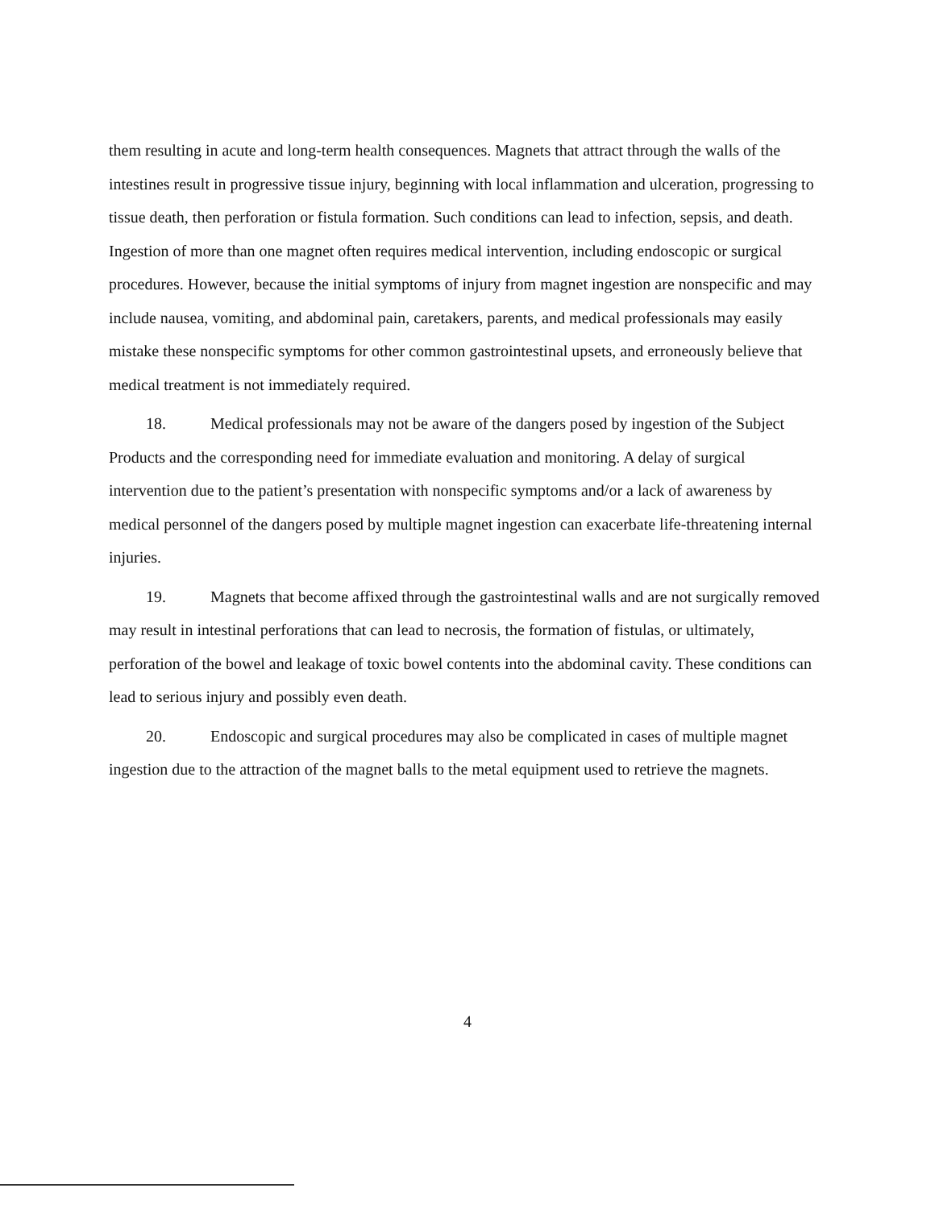them resulting in acute and long-term health consequences. Magnets that attract through the walls of the intestines result in progressive tissue injury, beginning with local inflammation and ulceration, progressing to tissue death, then perforation or fistula formation. Such conditions can lead to infection, sepsis, and death. Ingestion of more than one magnet often requires medical intervention, including endoscopic or surgical procedures. However, because the initial symptoms of injury from magnet ingestion are nonspecific and may include nausea, vomiting, and abdominal pain, caretakers, parents, and medical professionals may easily mistake these nonspecific symptoms for other common gastrointestinal upsets, and erroneously believe that medical treatment is not immediately required.
18. Medical professionals may not be aware of the dangers posed by ingestion of the Subject Products and the corresponding need for immediate evaluation and monitoring. A delay of surgical intervention due to the patient’s presentation with nonspecific symptoms and/or a lack of awareness by medical personnel of the dangers posed by multiple magnet ingestion can exacerbate life-threatening internal injuries.
19. Magnets that become affixed through the gastrointestinal walls and are not surgically removed may result in intestinal perforations that can lead to necrosis, the formation of fistulas, or ultimately, perforation of the bowel and leakage of toxic bowel contents into the abdominal cavity. These conditions can lead to serious injury and possibly even death.
20. Endoscopic and surgical procedures may also be complicated in cases of multiple magnet ingestion due to the attraction of the magnet balls to the metal equipment used to retrieve the magnets.
4